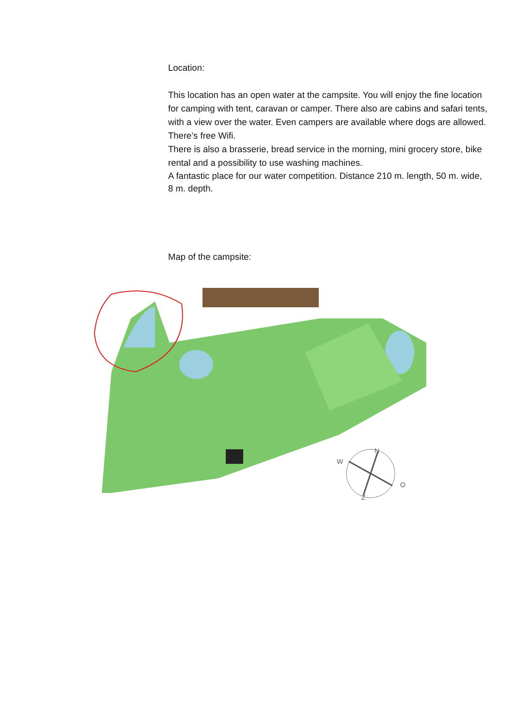Location:
This location has an open water at the campsite. You will enjoy the fine location for camping with tent, caravan or camper. There also are cabins and safari tents, with a view over the water. Even campers are available where dogs are allowed.
There’s free Wifi.
There is also a brasserie, bread service in the morning, mini grocery store, bike rental and a possibility to use washing machines.
A fantastic place for our water competition. Distance 210 m. length, 50 m. wide, 8 m. depth.
Map of the campsite:
N
W
O
Z